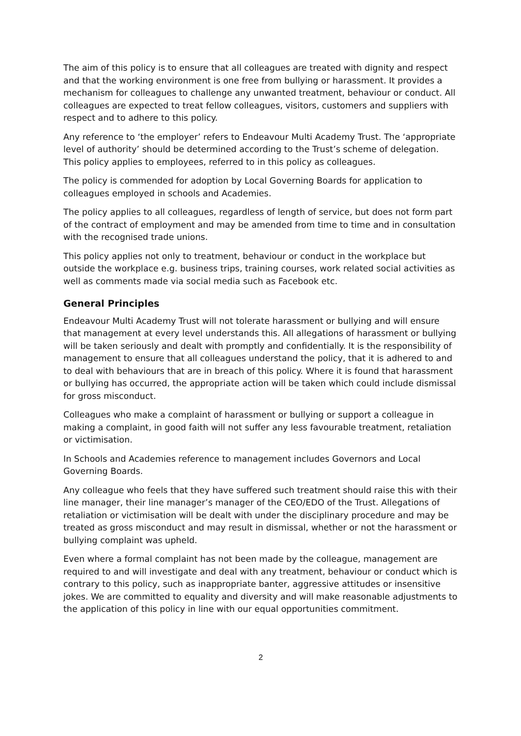The aim of this policy is to ensure that all colleagues are treated with dignity and respect and that the working environment is one free from bullying or harassment. It provides a mechanism for colleagues to challenge any unwanted treatment, behaviour or conduct. All colleagues are expected to treat fellow colleagues, visitors, customers and suppliers with respect and to adhere to this policy.
Any reference to ‘the employer’ refers to Endeavour Multi Academy Trust. The ‘appropriate level of authority’ should be determined according to the Trust’s scheme of delegation. This policy applies to employees, referred to in this policy as colleagues.
The policy is commended for adoption by Local Governing Boards for application to colleagues employed in schools and Academies.
The policy applies to all colleagues, regardless of length of service, but does not form part of the contract of employment and may be amended from time to time and in consultation with the recognised trade unions.
This policy applies not only to treatment, behaviour or conduct in the workplace but outside the workplace e.g. business trips, training courses, work related social activities as well as comments made via social media such as Facebook etc.
General Principles
Endeavour Multi Academy Trust will not tolerate harassment or bullying and will ensure that management at every level understands this. All allegations of harassment or bullying will be taken seriously and dealt with promptly and confidentially. It is the responsibility of management to ensure that all colleagues understand the policy, that it is adhered to and to deal with behaviours that are in breach of this policy. Where it is found that harassment or bullying has occurred, the appropriate action will be taken which could include dismissal for gross misconduct.
Colleagues who make a complaint of harassment or bullying or support a colleague in making a complaint, in good faith will not suffer any less favourable treatment, retaliation or victimisation.
In Schools and Academies reference to management includes Governors and Local Governing Boards.
Any colleague who feels that they have suffered such treatment should raise this with their line manager, their line manager’s manager of the CEO/EDO of the Trust. Allegations of retaliation or victimisation will be dealt with under the disciplinary procedure and may be treated as gross misconduct and may result in dismissal, whether or not the harassment or bullying complaint was upheld.
Even where a formal complaint has not been made by the colleague, management are required to and will investigate and deal with any treatment, behaviour or conduct which is contrary to this policy, such as inappropriate banter, aggressive attitudes or insensitive jokes. We are committed to equality and diversity and will make reasonable adjustments to the application of this policy in line with our equal opportunities commitment.
2